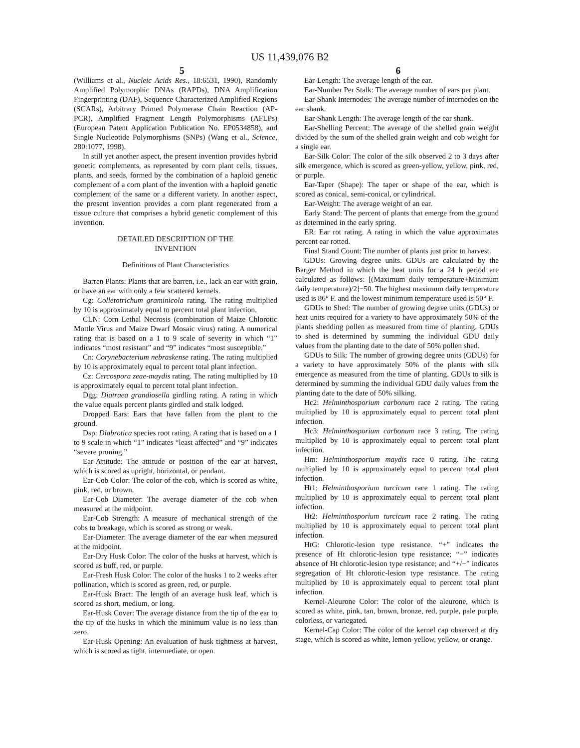US 11,439,076 B2
5 6
(Williams et al., Nucleic Acids Res., 18:6531, 1990), Randomly Amplified Polymorphic DNAs (RAPDs), DNA Amplification Fingerprinting (DAF), Sequence Characterized Amplified Regions (SCARs), Arbitrary Primed Polymerase Chain Reaction (AP-PCR), Amplified Fragment Length Polymorphisms (AFLPs) (European Patent Application Publication No. EP0534858), and Single Nucleotide Polymorphisms (SNPs) (Wang et al., Science, 280:1077, 1998).
In still yet another aspect, the present invention provides hybrid genetic complements, as represented by corn plant cells, tissues, plants, and seeds, formed by the combination of a haploid genetic complement of a corn plant of the invention with a haploid genetic complement of the same or a different variety. In another aspect, the present invention provides a corn plant regenerated from a tissue culture that comprises a hybrid genetic complement of this invention.
DETAILED DESCRIPTION OF THE
INVENTION
Definitions of Plant Characteristics
Barren Plants: Plants that are barren, i.e., lack an ear with grain, or have an ear with only a few scattered kernels.
Cg: Colletotrichum graminicola rating. The rating multiplied by 10 is approximately equal to percent total plant infection.
CLN: Corn Lethal Necrosis (combination of Maize Chlorotic Mottle Virus and Maize Dwarf Mosaic virus) rating. A numerical rating that is based on a 1 to 9 scale of severity in which “1” indicates “most resistant” and “9” indicates “most susceptible.”
Cn: Corynebacterium nebraskense rating. The rating multiplied by 10 is approximately equal to percent total plant infection.
Cz: Cercospora zeae-maydis rating. The rating multiplied by 10 is approximately equal to percent total plant infection.
Dgg: Diatraea grandiosella girdling rating. A rating in which the value equals percent plants girdled and stalk lodged.
Dropped Ears: Ears that have fallen from the plant to the ground.
Dsp: Diabrotica species root rating. A rating that is based on a 1 to 9 scale in which “1” indicates “least affected” and “9” indicates “severe pruning.”
Ear-Attitude: The attitude or position of the ear at harvest, which is scored as upright, horizontal, or pendant.
Ear-Cob Color: The color of the cob, which is scored as white, pink, red, or brown.
Ear-Cob Diameter: The average diameter of the cob when measured at the midpoint.
Ear-Cob Strength: A measure of mechanical strength of the cobs to breakage, which is scored as strong or weak.
Ear-Diameter: The average diameter of the ear when measured at the midpoint.
Ear-Dry Husk Color: The color of the husks at harvest, which is scored as buff, red, or purple.
Ear-Fresh Husk Color: The color of the husks 1 to 2 weeks after pollination, which is scored as green, red, or purple.
Ear-Husk Bract: The length of an average husk leaf, which is scored as short, medium, or long.
Ear-Husk Cover: The average distance from the tip of the ear to the tip of the husks in which the minimum value is no less than zero.
Ear-Husk Opening: An evaluation of husk tightness at harvest, which is scored as tight, intermediate, or open.
Ear-Length: The average length of the ear.
Ear-Number Per Stalk: The average number of ears per plant.
Ear-Shank Internodes: The average number of internodes on the ear shank.
Ear-Shank Length: The average length of the ear shank.
Ear-Shelling Percent: The average of the shelled grain weight divided by the sum of the shelled grain weight and cob weight for a single ear.
Ear-Silk Color: The color of the silk observed 2 to 3 days after silk emergence, which is scored as green-yellow, yellow, pink, red, or purple.
Ear-Taper (Shape): The taper or shape of the ear, which is scored as conical, semi-conical, or cylindrical.
Ear-Weight: The average weight of an ear.
Early Stand: The percent of plants that emerge from the ground as determined in the early spring.
ER: Ear rot rating. A rating in which the value approximates percent ear rotted.
Final Stand Count: The number of plants just prior to harvest.
GDUs: Growing degree units. GDUs are calculated by the Barger Method in which the heat units for a 24 h period are calculated as follows: [(Maximum daily temperature+Minimum daily temperature)/2]−50. The highest maximum daily temperature used is 86° F. and the lowest minimum temperature used is 50° F.
GDUs to Shed: The number of growing degree units (GDUs) or heat units required for a variety to have approximately 50% of the plants shedding pollen as measured from time of planting. GDUs to shed is determined by summing the individual GDU daily values from the planting date to the date of 50% pollen shed.
GDUs to Silk: The number of growing degree units (GDUs) for a variety to have approximately 50% of the plants with silk emergence as measured from the time of planting. GDUs to silk is determined by summing the individual GDU daily values from the planting date to the date of 50% silking.
Hc2: Helminthosporium carbonum race 2 rating. The rating multiplied by 10 is approximately equal to percent total plant infection.
Hc3: Helminthosporium carbonum race 3 rating. The rating multiplied by 10 is approximately equal to percent total plant infection.
Hm: Helminthosporium maydis race 0 rating. The rating multiplied by 10 is approximately equal to percent total plant infection.
Ht1: Helminthosporium turcicum race 1 rating. The rating multiplied by 10 is approximately equal to percent total plant infection.
Ht2: Helminthosporium turcicum race 2 rating. The rating multiplied by 10 is approximately equal to percent total plant infection.
HtG: Chlorotic-lesion type resistance. “+” indicates the presence of Ht chlorotic-lesion type resistance; “−” indicates absence of Ht chlorotic-lesion type resistance; and “+/−” indicates segregation of Ht chlorotic-lesion type resistance. The rating multiplied by 10 is approximately equal to percent total plant infection.
Kernel-Aleurone Color: The color of the aleurone, which is scored as white, pink, tan, brown, bronze, red, purple, pale purple, colorless, or variegated.
Kernel-Cap Color: The color of the kernel cap observed at dry stage, which is scored as white, lemon-yellow, yellow, or orange.